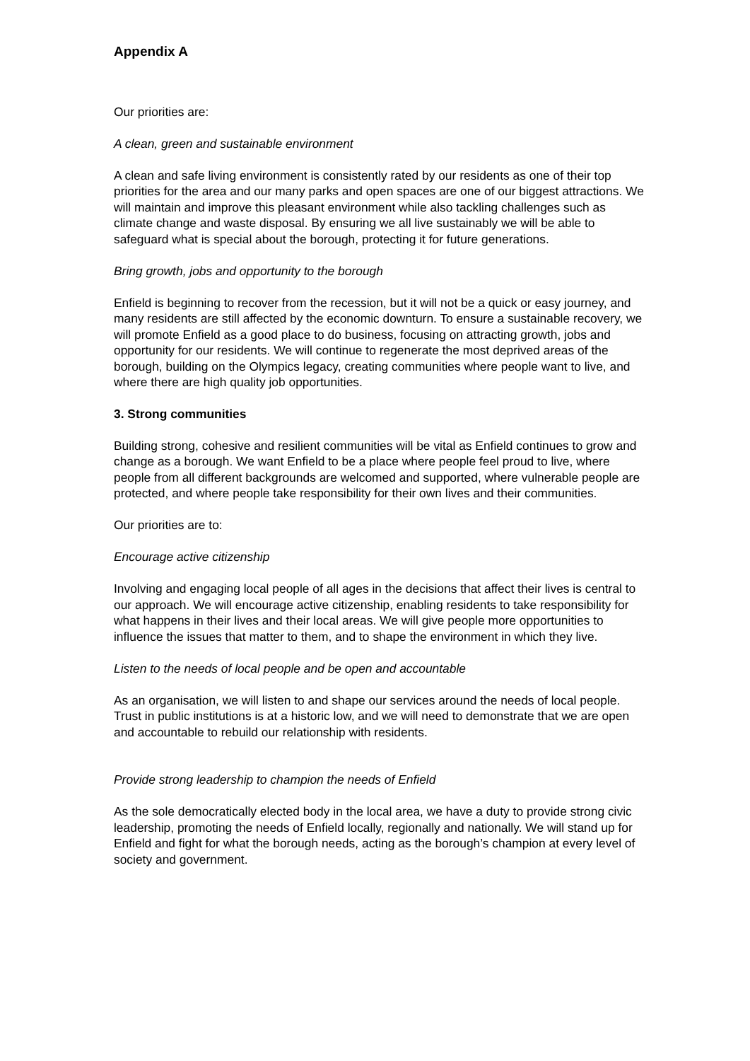Appendix A
Our priorities are:
A clean, green and sustainable environment
A clean and safe living environment is consistently rated by our residents as one of their top priorities for the area and our many parks and open spaces are one of our biggest attractions. We will maintain and improve this pleasant environment while also tackling challenges such as climate change and waste disposal. By ensuring we all live sustainably we will be able to safeguard what is special about the borough, protecting it for future generations.
Bring growth, jobs and opportunity to the borough
Enfield is beginning to recover from the recession, but it will not be a quick or easy journey, and many residents are still affected by the economic downturn. To ensure a sustainable recovery, we will promote Enfield as a good place to do business, focusing on attracting growth, jobs and opportunity for our residents. We will continue to regenerate the most deprived areas of the borough, building on the Olympics legacy, creating communities where people want to live, and where there are high quality job opportunities.
3. Strong communities
Building strong, cohesive and resilient communities will be vital as Enfield continues to grow and change as a borough. We want Enfield to be a place where people feel proud to live, where people from all different backgrounds are welcomed and supported, where vulnerable people are protected, and where people take responsibility for their own lives and their communities.
Our priorities are to:
Encourage active citizenship
Involving and engaging local people of all ages in the decisions that affect their lives is central to our approach. We will encourage active citizenship, enabling residents to take responsibility for what happens in their lives and their local areas. We will give people more opportunities to influence the issues that matter to them, and to shape the environment in which they live.
Listen to the needs of local people and be open and accountable
As an organisation, we will listen to and shape our services around the needs of local people. Trust in public institutions is at a historic low, and we will need to demonstrate that we are open and accountable to rebuild our relationship with residents.
Provide strong leadership to champion the needs of Enfield
As the sole democratically elected body in the local area, we have a duty to provide strong civic leadership, promoting the needs of Enfield locally, regionally and nationally. We will stand up for Enfield and fight for what the borough needs, acting as the borough’s champion at every level of society and government.